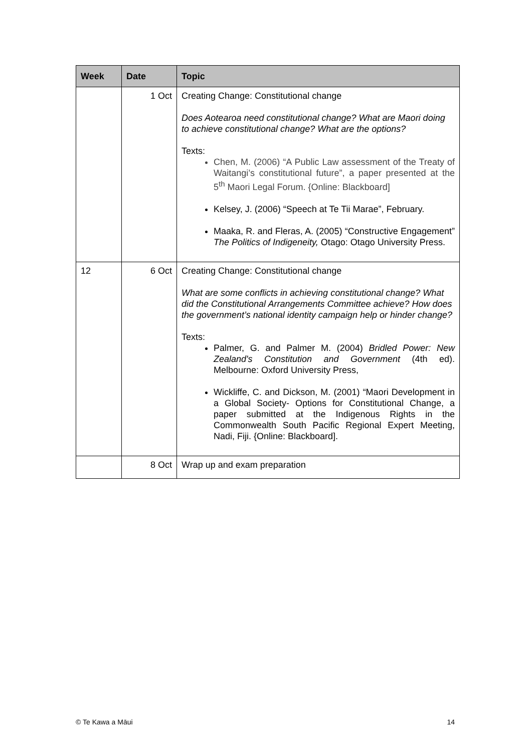| Week | Date | Topic |
| --- | --- | --- |
| | 1 Oct | Creating Change: Constitutional change Does Aotearoa need constitutional change? What are Maori doing to achieve constitutional change? What are the options? Texts: Chen, M. (2006) “A Public Law assessment of the Treaty of Waitangi’s constitutional future”, a paper presented at the 5<sup>th</sup> Maori Legal Forum. {Online: Blackboard] Kelsey, J. (2006) “Speech at Te Tii Marae”, February. Maaka, R. and Fleras, A. (2005) “Constructive Engagement” The Politics of Indigeneity, Otago: Otago University Press. |
| 12 | 6 Oct | Creating Change: Constitutional change What are some conflicts in achieving constitutional change? What did the Constitutional Arrangements Committee achieve? How does the government’s national identity campaign help or hinder change? Texts: Palmer, G. and Palmer M. (2004) Bridled Power: New Zealand's Constitution and Government (4th ed). Melbourne: Oxford University Press, Wickliffe, C. and Dickson, M. (2001) “Maori Development in a Global Society- Options for Constitutional Change, a paper submitted at the Indigenous Rights in the Commonwealth South Pacific Regional Expert Meeting, Nadi, Fiji. {Online: Blackboard]. |
| | 8 Oct | Wrap up and exam preparation |
© Te Kawa a Māui 14